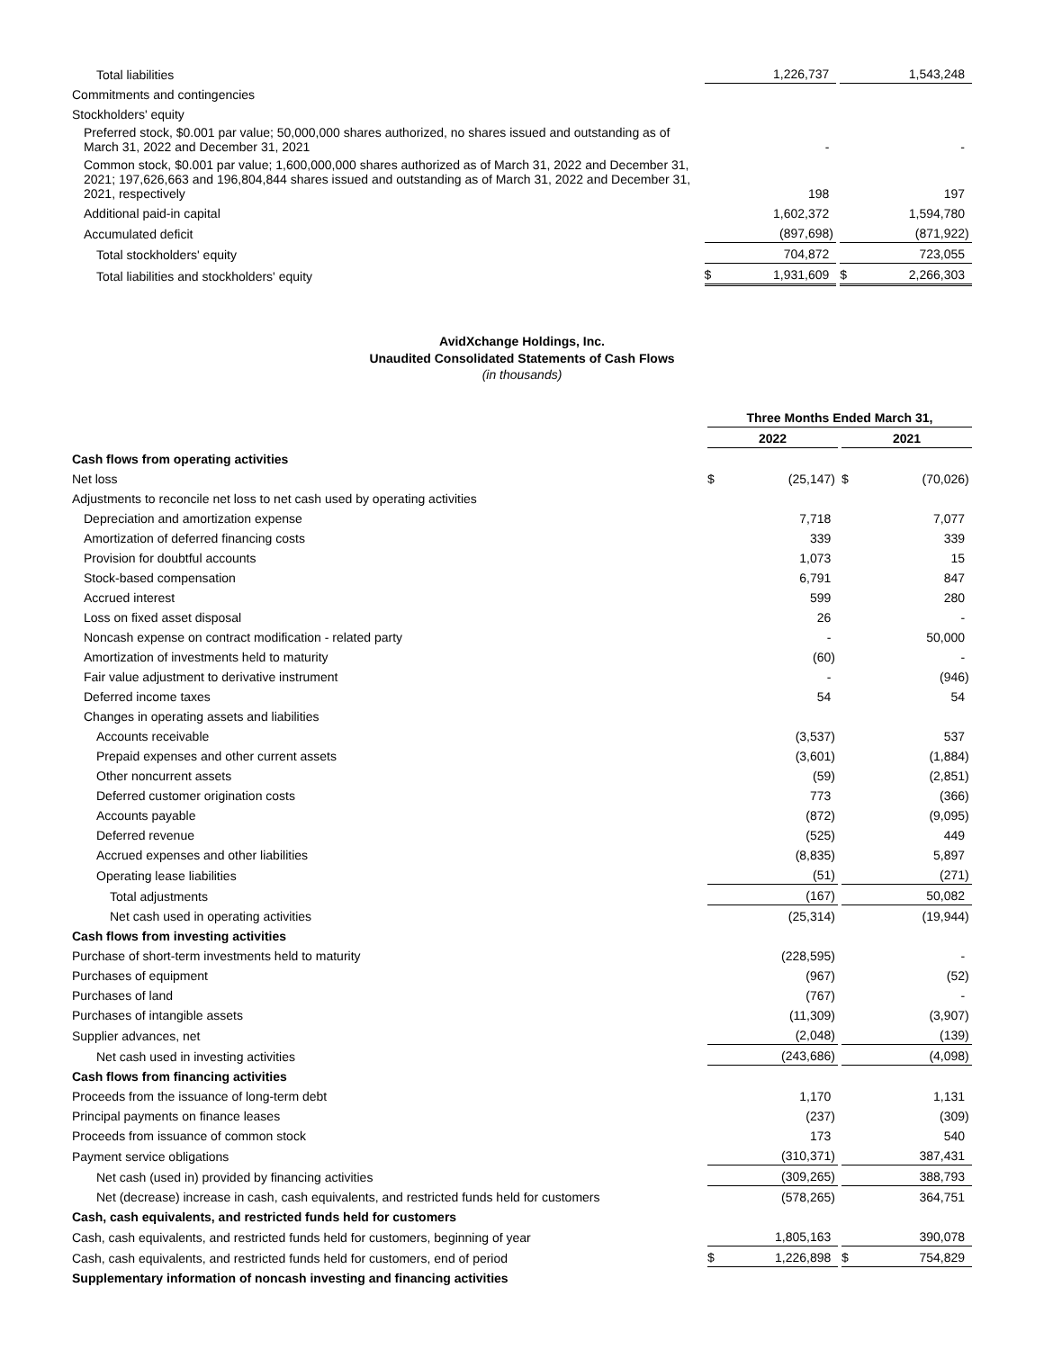| Total liabilities | | 1,226,737 | | | | 1,543,248 | |
| Commitments and contingencies | | | | | | | |
| Stockholders' equity | | | | | | | |
| Preferred stock, $0.001 par value; 50,000,000 shares authorized, no shares issued and outstanding as of March 31, 2022 and December 31, 2021 | | - | | | | - | |
| Common stock, $0.001 par value; 1,600,000,000 shares authorized as of March 31, 2022 and December 31, 2021; 197,626,663 and 196,804,844 shares issued and outstanding as of March 31, 2022 and December 31, 2021, respectively | | 198 | | | | 197 | |
| Additional paid-in capital | | 1,602,372 | | | | 1,594,780 | |
| Accumulated deficit | | (897,698 | ) | | | (871,922 | ) |
| Total stockholders' equity | | 704,872 | | | | 723,055 | |
| Total liabilities and stockholders' equity | $ | 1,931,609 | | | $ | 2,266,303 | |
AvidXchange Holdings, Inc.
Unaudited Consolidated Statements of Cash Flows
(in thousands)
| | Three Months Ended March 31, | | | | | | |
| | 2022 | | | | 2021 | | |
| Cash flows from operating activities | | | | | | | |
| Net loss | $ | (25,147 | ) | | $ | (70,026 | ) |
| Adjustments to reconcile net loss to net cash used by operating activities | | | | | | | |
| Depreciation and amortization expense | | 7,718 | | | | 7,077 | |
| Amortization of deferred financing costs | | 339 | | | | 339 | |
| Provision for doubtful accounts | | 1,073 | | | | 15 | |
| Stock-based compensation | | 6,791 | | | | 847 | |
| Accrued interest | | 599 | | | | 280 | |
| Loss on fixed asset disposal | | 26 | | | | - | |
| Noncash expense on contract modification - related party | | - | | | | 50,000 | |
| Amortization of investments held to maturity | | (60 | ) | | | - | |
| Fair value adjustment to derivative instrument | | - | | | | (946 | ) |
| Deferred income taxes | | 54 | | | | 54 | |
| Changes in operating assets and liabilities | | | | | | | |
| Accounts receivable | | (3,537 | ) | | | 537 | |
| Prepaid expenses and other current assets | | (3,601 | ) | | | (1,884 | ) |
| Other noncurrent assets | | (59 | ) | | | (2,851 | ) |
| Deferred customer origination costs | | 773 | | | | (366 | ) |
| Accounts payable | | (872 | ) | | | (9,095 | ) |
| Deferred revenue | | (525 | ) | | | 449 | |
| Accrued expenses and other liabilities | | (8,835 | ) | | | 5,897 | |
| Operating lease liabilities | | (51 | ) | | | (271 | ) |
| Total adjustments | | (167 | ) | | | 50,082 | |
| Net cash used in operating activities | | (25,314 | ) | | | (19,944 | ) |
| Cash flows from investing activities | | | | | | | |
| Purchase of short-term investments held to maturity | | (228,595 | ) | | | - | |
| Purchases of equipment | | (967 | ) | | | (52 | ) |
| Purchases of land | | (767 | ) | | | - | |
| Purchases of intangible assets | | (11,309 | ) | | | (3,907 | ) |
| Supplier advances, net | | (2,048 | ) | | | (139 | ) |
| Net cash used in investing activities | | (243,686 | ) | | | (4,098 | ) |
| Cash flows from financing activities | | | | | | | |
| Proceeds from the issuance of long-term debt | | 1,170 | | | | 1,131 | |
| Principal payments on finance leases | | (237 | ) | | | (309 | ) |
| Proceeds from issuance of common stock | | 173 | | | | 540 | |
| Payment service obligations | | (310,371 | ) | | | 387,431 | |
| Net cash (used in) provided by financing activities | | (309,265 | ) | | | 388,793 | |
| Net (decrease) increase in cash, cash equivalents, and restricted funds held for customers | | (578,265 | ) | | | 364,751 | |
| Cash, cash equivalents, and restricted funds held for customers | | | | | | | |
| Cash, cash equivalents, and restricted funds held for customers, beginning of year | | 1,805,163 | | | | 390,078 | |
| Cash, cash equivalents, and restricted funds held for customers, end of period | $ | 1,226,898 | | | $ | 754,829 | |
| Supplementary information of noncash investing and financing activities | | | | | | | |